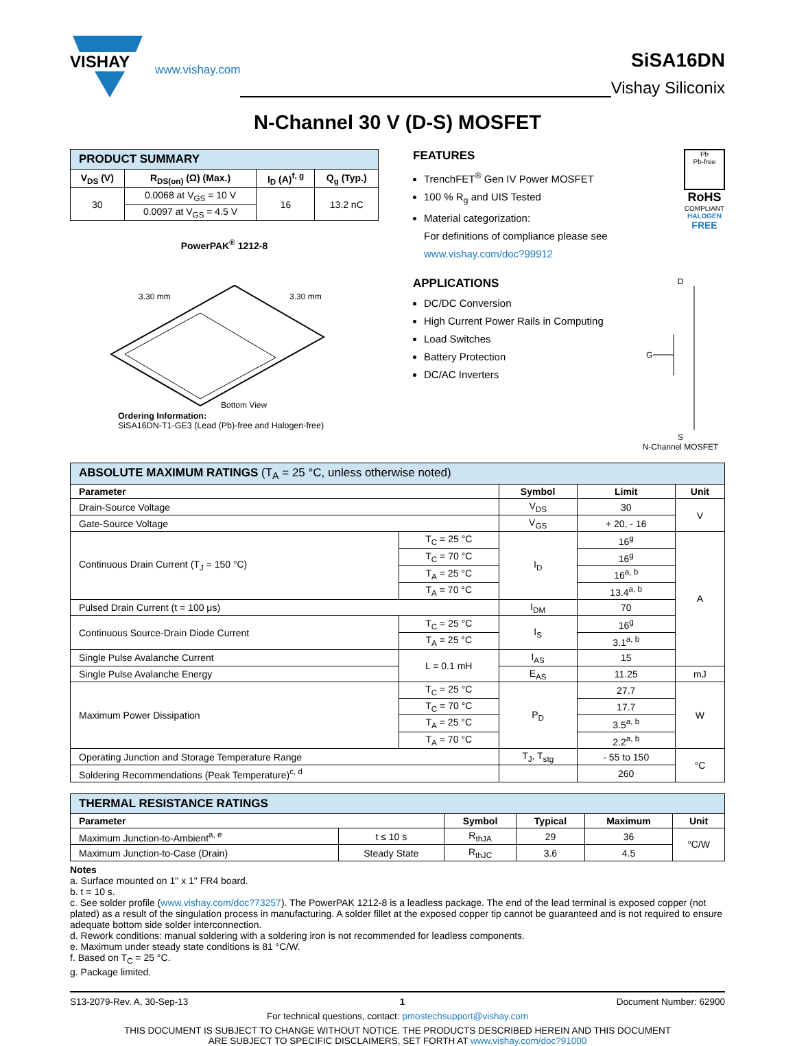VISHAY
www.vishay.com
SiSA16DN
Vishay Siliconix
N-Channel 30 V (D-S) MOSFET
| PRODUCT SUMMARY | | | |
| V<sub>DS</sub> (V) | R<sub>DS(on)</sub> (Ω) (Max.) | I<sub>D</sub> (A)<sup>f, g</sup> | Q<sub>g</sub> (Typ.) |
| 30 | 0.0068 at V<sub>GS</sub> = 10 V | 16 | 13.2 nC |
| | 0.0097 at V<sub>GS</sub> = 4.5 V | | |
PowerPAK<sup>®</sup> 1212-8
3.30 mm
3.30 mm
Bottom View
Ordering Information:
SiSA16DN-T1-GE3 (Lead (Pb)-free and Halogen-free)
FEATURES
TrenchFET<sup>®</sup> Gen IV Power MOSFET
100 % R<sub>g</sub> and UIS Tested
Material categorization:
For definitions of compliance please see www.vishay.com/doc?99912
Pb
Pb-free
RoHS
COMPLIANT
HALOGEN
FREE
APPLICATIONS
DC/DC Conversion
High Current Power Rails in Computing
Load Switches
Battery Protection
DC/AC Inverters
D
G
S
N-Channel MOSFET
| ABSOLUTE MAXIMUM RATINGS (T<sub>A</sub> = 25 °C, unless otherwise noted) | | | | |
| Parameter | | Symbol | Limit | Unit |
| Drain-Source Voltage | | V<sub>DS</sub> | 30 | V |
| Gate-Source Voltage | | V<sub>GS</sub> | + 20, - 16 | |
| Continuous Drain Current (T<sub>J</sub> = 150 °C) | T<sub>C</sub> = 25 °C | I<sub>D</sub> | 16<sup>g</sup> | A |
| | T<sub>C</sub> = 70 °C | | 16<sup>g</sup> | |
| | T<sub>A</sub> = 25 °C | | 16<sup>a, b</sup> | |
| | T<sub>A</sub> = 70 °C | | 13.4<sup>a, b</sup> | |
| Pulsed Drain Current (t = 100 μs) | | I<sub>DM</sub> | 70 | |
| Continuous Source-Drain Diode Current | T<sub>C</sub> = 25 °C | I<sub>S</sub> | 16<sup>g</sup> | |
| | T<sub>A</sub> = 25 °C | | 3.1<sup>a, b</sup> | |
| Single Pulse Avalanche Current | L = 0.1 mH | I<sub>AS</sub> | 15 | |
| Single Pulse Avalanche Energy | | E<sub>AS</sub> | 11.25 | mJ |
| Maximum Power Dissipation | T<sub>C</sub> = 25 °C | P<sub>D</sub> | 27.7 | W |
| | T<sub>C</sub> = 70 °C | | 17.7 | |
| | T<sub>A</sub> = 25 °C | | 3.5<sup>a, b</sup> | |
| | T<sub>A</sub> = 70 °C | | 2.2<sup>a, b</sup> | |
| Operating Junction and Storage Temperature Range | | T<sub>J</sub>, T<sub>stg</sub> | - 55 to 150 | °C |
| Soldering Recommendations (Peak Temperature)<sup>c, d</sup> | | | 260 | |
| THERMAL RESISTANCE RATINGS | | | | | |
| Parameter | | Symbol | Typical | Maximum | Unit |
| Maximum Junction-to-Ambient<sup>a, e</sup> | t ≤ 10 s | R<sub>thJA</sub> | 29 | 36 | °C/W |
| Maximum Junction-to-Case (Drain) | Steady State | R<sub>thJC</sub> | 3.6 | 4.5 | |
Notes
a. Surface mounted on 1" x 1" FR4 board.
b. t = 10 s.
c. See solder profile (www.vishay.com/doc?73257). The PowerPAK 1212-8 is a leadless package. The end of the lead terminal is exposed copper (not plated) as a result of the singulation process in manufacturing. A solder fillet at the exposed copper tip cannot be guaranteed and is not required to ensure adequate bottom side solder interconnection.
d. Rework conditions: manual soldering with a soldering iron is not recommended for leadless components.
e. Maximum under steady state conditions is 81 °C/W.
f. Based on T<sub>C</sub> = 25 °C.
g. Package limited.
S13-2079-Rev. A, 30-Sep-13 1 Document Number: 62900
For technical questions, contact: pmostechsupport@vishay.com
THIS DOCUMENT IS SUBJECT TO CHANGE WITHOUT NOTICE. THE PRODUCTS DESCRIBED HEREIN AND THIS DOCUMENT
ARE SUBJECT TO SPECIFIC DISCLAIMERS, SET FORTH AT www.vishay.com/doc?91000